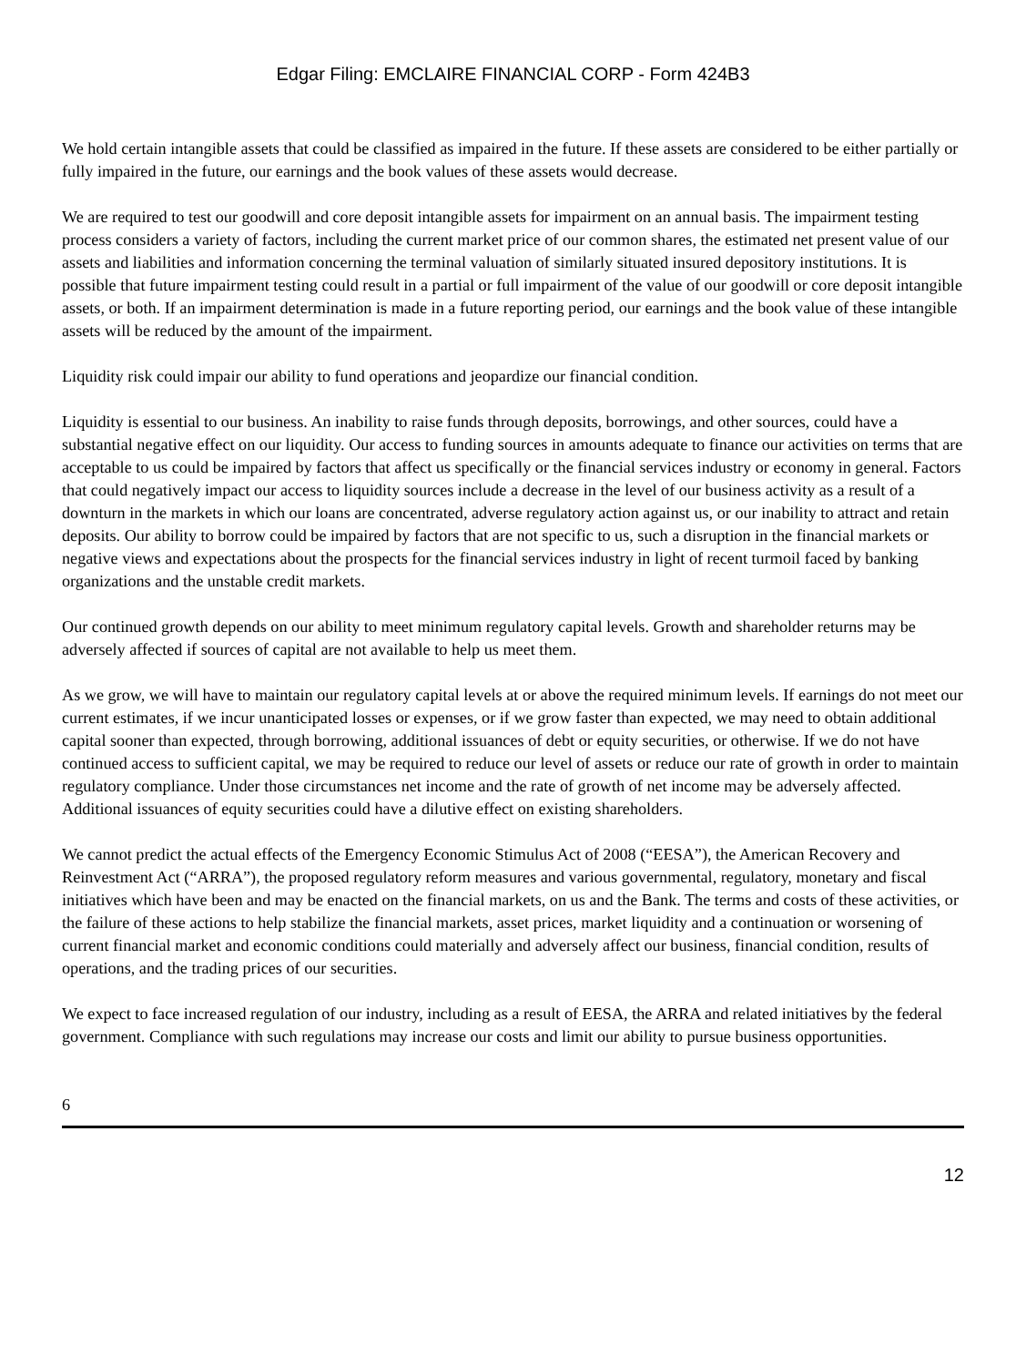Edgar Filing: EMCLAIRE FINANCIAL CORP - Form 424B3
We hold certain intangible assets that could be classified as impaired in the future. If these assets are considered to be either partially or fully impaired in the future, our earnings and the book values of these assets would decrease.
We are required to test our goodwill and core deposit intangible assets for impairment on an annual basis. The impairment testing process considers a variety of factors, including the current market price of our common shares, the estimated net present value of our assets and liabilities and information concerning the terminal valuation of similarly situated insured depository institutions. It is possible that future impairment testing could result in a partial or full impairment of the value of our goodwill or core deposit intangible assets, or both. If an impairment determination is made in a future reporting period, our earnings and the book value of these intangible assets will be reduced by the amount of the impairment.
Liquidity risk could impair our ability to fund operations and jeopardize our financial condition.
Liquidity is essential to our business. An inability to raise funds through deposits, borrowings, and other sources, could have a substantial negative effect on our liquidity. Our access to funding sources in amounts adequate to finance our activities on terms that are acceptable to us could be impaired by factors that affect us specifically or the financial services industry or economy in general. Factors that could negatively impact our access to liquidity sources include a decrease in the level of our business activity as a result of a downturn in the markets in which our loans are concentrated, adverse regulatory action against us, or our inability to attract and retain deposits. Our ability to borrow could be impaired by factors that are not specific to us, such a disruption in the financial markets or negative views and expectations about the prospects for the financial services industry in light of recent turmoil faced by banking organizations and the unstable credit markets.
Our continued growth depends on our ability to meet minimum regulatory capital levels. Growth and shareholder returns may be adversely affected if sources of capital are not available to help us meet them.
As we grow, we will have to maintain our regulatory capital levels at or above the required minimum levels. If earnings do not meet our current estimates, if we incur unanticipated losses or expenses, or if we grow faster than expected, we may need to obtain additional capital sooner than expected, through borrowing, additional issuances of debt or equity securities, or otherwise. If we do not have continued access to sufficient capital, we may be required to reduce our level of assets or reduce our rate of growth in order to maintain regulatory compliance. Under those circumstances net income and the rate of growth of net income may be adversely affected. Additional issuances of equity securities could have a dilutive effect on existing shareholders.
We cannot predict the actual effects of the Emergency Economic Stimulus Act of 2008 (“EESA”), the American Recovery and Reinvestment Act (“ARRA”), the proposed regulatory reform measures and various governmental, regulatory, monetary and fiscal initiatives which have been and may be enacted on the financial markets, on us and the Bank. The terms and costs of these activities, or the failure of these actions to help stabilize the financial markets, asset prices, market liquidity and a continuation or worsening of current financial market and economic conditions could materially and adversely affect our business, financial condition, results of operations, and the trading prices of our securities.
We expect to face increased regulation of our industry, including as a result of EESA, the ARRA and related initiatives by the federal government. Compliance with such regulations may increase our costs and limit our ability to pursue business opportunities.
6
12